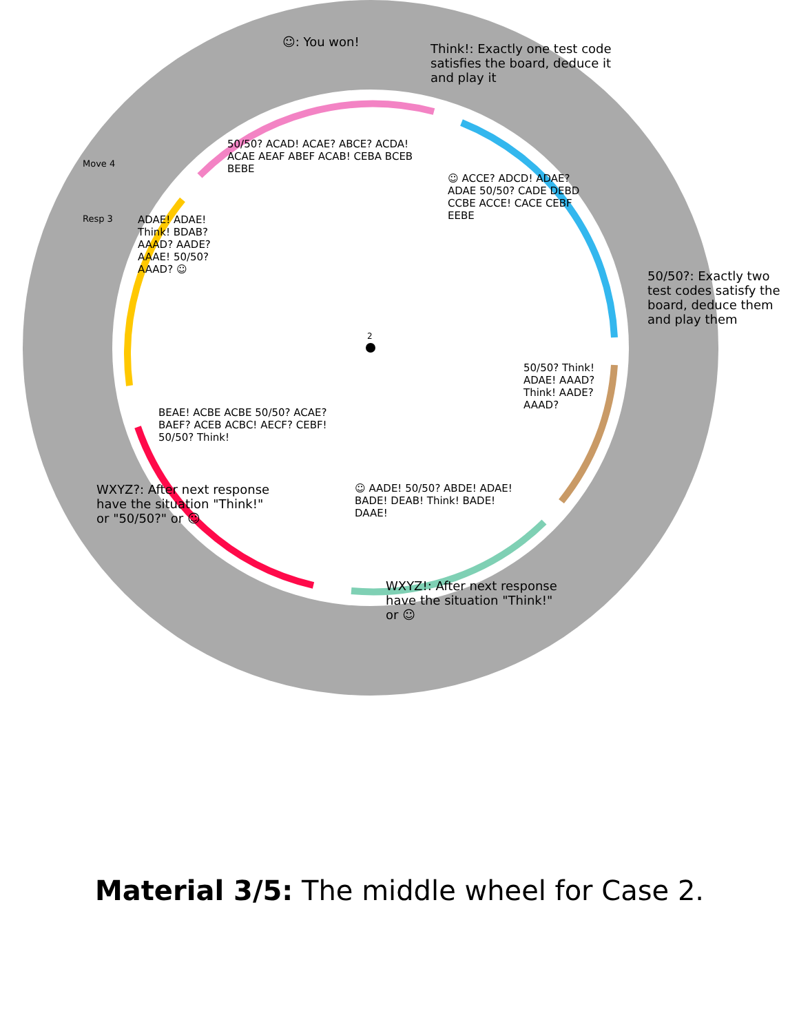2
☺: You won!
Think!: Exactly one test code satisfies the board, deduce it and play it
50/50?: Exactly two test codes satisfy the board, deduce them and play them
WXYZ!: After next response have the situation "Think!" or ☺
WXYZ?: After next response have the situation "Think!" or "50/50?" or ☺
Move 4
Resp 3
50/50? ACAD! ACAE? ABCE? ACDA! ACAE AEAF ABEF ACAB! CEBA BCEB BEBE
☺ ACCE? ADCD! ADAE? ADAE 50/50? CADE DEBD CCBE ACCE! CACE CEBF EEBE
50/50? Think! ADAE! AAAD? Think! AADE? AAAD?
☺ AADE! 50/50? ABDE! ADAE! BADE! DEAB! Think! BADE! DAAE!
BEAE! ACBE ACBE 50/50? ACAE? BAEF? ACEB ACBC! AECF? CEBF! 50/50? Think!
ADAE! ADAE! Think! BDAB? AAAD? AADE? AAAE! 50/50? AAAD? ☺
Material 3/5: The middle wheel for Case 2.